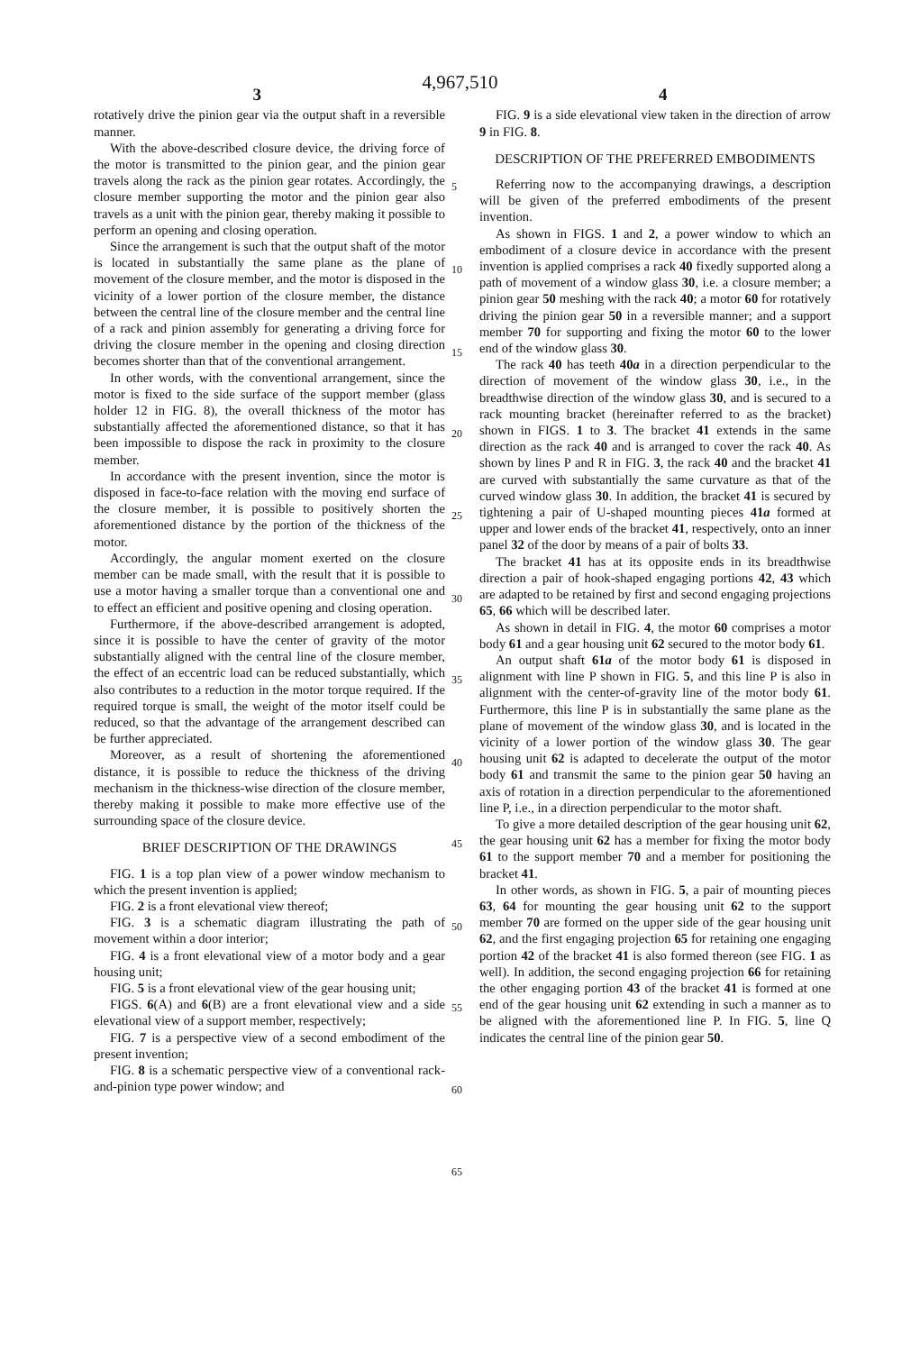4,967,510
3 4
rotatively drive the pinion gear via the output shaft in a reversible manner.
With the above-described closure device, the driving force of the motor is transmitted to the pinion gear, and the pinion gear travels along the rack as the pinion gear rotates. Accordingly, the closure member supporting the motor and the pinion gear also travels as a unit with the pinion gear, thereby making it possible to perform an opening and closing operation.
Since the arrangement is such that the output shaft of the motor is located in substantially the same plane as the plane of movement of the closure member, and the motor is disposed in the vicinity of a lower portion of the closure member, the distance between the central line of the closure member and the central line of a rack and pinion assembly for generating a driving force for driving the closure member in the opening and closing direction becomes shorter than that of the conventional arrangement.
In other words, with the conventional arrangement, since the motor is fixed to the side surface of the support member (glass holder 12 in FIG. 8), the overall thickness of the motor has substantially affected the aforementioned distance, so that it has been impossible to dispose the rack in proximity to the closure member.
In accordance with the present invention, since the motor is disposed in face-to-face relation with the moving end surface of the closure member, it is possible to positively shorten the aforementioned distance by the portion of the thickness of the motor.
Accordingly, the angular moment exerted on the closure member can be made small, with the result that it is possible to use a motor having a smaller torque than a conventional one and to effect an efficient and positive opening and closing operation.
Furthermore, if the above-described arrangement is adopted, since it is possible to have the center of gravity of the motor substantially aligned with the central line of the closure member, the effect of an eccentric load can be reduced substantially, which also contributes to a reduction in the motor torque required. If the required torque is small, the weight of the motor itself could be reduced, so that the advantage of the arrangement described can be further appreciated.
Moreover, as a result of shortening the aforementioned distance, it is possible to reduce the thickness of the driving mechanism in the thickness-wise direction of the closure member, thereby making it possible to make more effective use of the surrounding space of the closure device.
BRIEF DESCRIPTION OF THE DRAWINGS
FIG. 1 is a top plan view of a power window mechanism to which the present invention is applied;
FIG. 2 is a front elevational view thereof;
FIG. 3 is a schematic diagram illustrating the path of movement within a door interior;
FIG. 4 is a front elevational view of a motor body and a gear housing unit;
FIG. 5 is a front elevational view of the gear housing unit;
FIGS. 6(A) and 6(B) are a front elevational view and a side elevational view of a support member, respectively;
FIG. 7 is a perspective view of a second embodiment of the present invention;
FIG. 8 is a schematic perspective view of a conventional rack-and-pinion type power window; and
5
10
15
20
25
30
35
40
45
50
55
60
65
FIG. 9 is a side elevational view taken in the direction of arrow 9 in FIG. 8.
DESCRIPTION OF THE PREFERRED EMBODIMENTS
Referring now to the accompanying drawings, a description will be given of the preferred embodiments of the present invention.
As shown in FIGS. 1 and 2, a power window to which an embodiment of a closure device in accordance with the present invention is applied comprises a rack 40 fixedly supported along a path of movement of a window glass 30, i.e. a closure member; a pinion gear 50 meshing with the rack 40; a motor 60 for rotatively driving the pinion gear 50 in a reversible manner; and a support member 70 for supporting and fixing the motor 60 to the lower end of the window glass 30.
The rack 40 has teeth 40a in a direction perpendicular to the direction of movement of the window glass 30, i.e., in the breadthwise direction of the window glass 30, and is secured to a rack mounting bracket (hereinafter referred to as the bracket) shown in FIGS. 1 to 3. The bracket 41 extends in the same direction as the rack 40 and is arranged to cover the rack 40. As shown by lines P and R in FIG. 3, the rack 40 and the bracket 41 are curved with substantially the same curvature as that of the curved window glass 30. In addition, the bracket 41 is secured by tightening a pair of U-shaped mounting pieces 41a formed at upper and lower ends of the bracket 41, respectively, onto an inner panel 32 of the door by means of a pair of bolts 33.
The bracket 41 has at its opposite ends in its breadthwise direction a pair of hook-shaped engaging portions 42, 43 which are adapted to be retained by first and second engaging projections 65, 66 which will be described later.
As shown in detail in FIG. 4, the motor 60 comprises a motor body 61 and a gear housing unit 62 secured to the motor body 61.
An output shaft 61a of the motor body 61 is disposed in alignment with line P shown in FIG. 5, and this line P is also in alignment with the center-of-gravity line of the motor body 61. Furthermore, this line P is in substantially the same plane as the plane of movement of the window glass 30, and is located in the vicinity of a lower portion of the window glass 30. The gear housing unit 62 is adapted to decelerate the output of the motor body 61 and transmit the same to the pinion gear 50 having an axis of rotation in a direction perpendicular to the aforementioned line P, i.e., in a direction perpendicular to the motor shaft.
To give a more detailed description of the gear housing unit 62, the gear housing unit 62 has a member for fixing the motor body 61 to the support member 70 and a member for positioning the bracket 41.
In other words, as shown in FIG. 5, a pair of mounting pieces 63, 64 for mounting the gear housing unit 62 to the support member 70 are formed on the upper side of the gear housing unit 62, and the first engaging projection 65 for retaining one engaging portion 42 of the bracket 41 is also formed thereon (see FIG. 1 as well). In addition, the second engaging projection 66 for retaining the other engaging portion 43 of the bracket 41 is formed at one end of the gear housing unit 62 extending in such a manner as to be aligned with the aforementioned line P. In FIG. 5, line Q indicates the central line of the pinion gear 50.